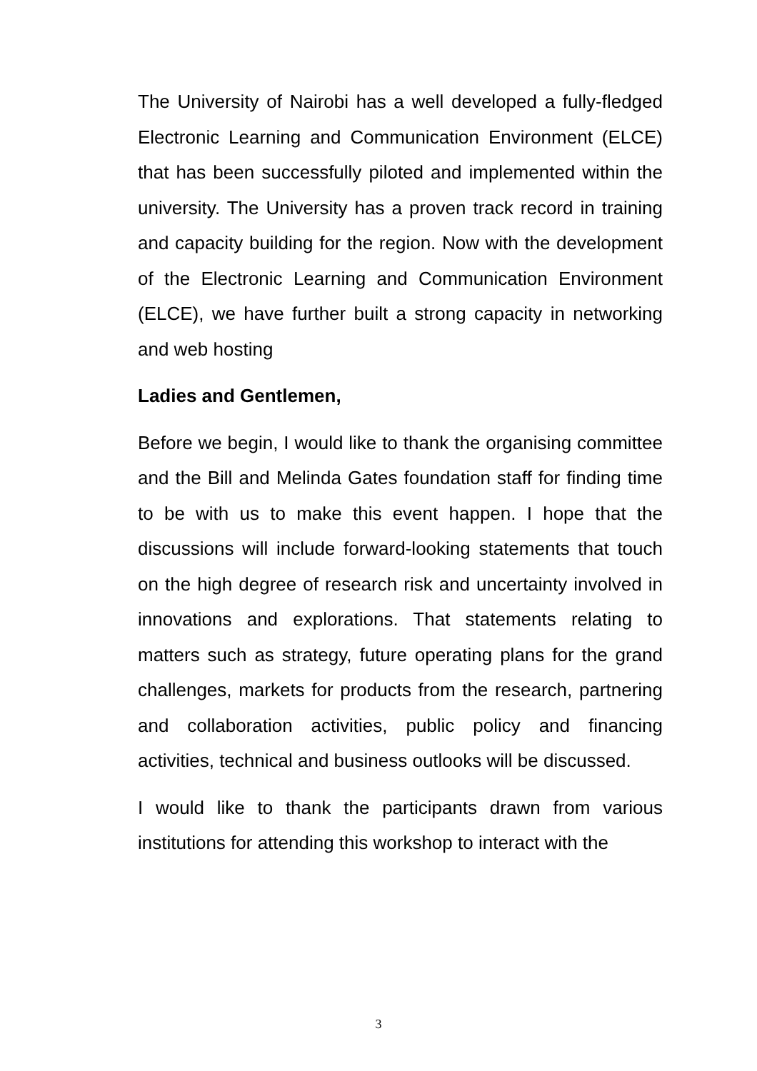The University of Nairobi has a well developed a fully-fledged Electronic Learning and Communication Environment (ELCE) that has been successfully piloted and implemented within the university. The University has a proven track record in training and capacity building for the region. Now with the development of the Electronic Learning and Communication Environment (ELCE), we have further built a strong capacity in networking and web hosting
Ladies and Gentlemen,
Before we begin, I would like to thank the organising committee and the Bill and Melinda Gates foundation staff for finding time to be with us to make this event happen. I hope that the discussions will include forward-looking statements that touch on the high degree of research risk and uncertainty involved in innovations and explorations. That statements relating to matters such as strategy, future operating plans for the grand challenges, markets for products from the research, partnering and collaboration activities, public policy and financing activities, technical and business outlooks will be discussed.
I would like to thank the participants drawn from various institutions for attending this workshop to interact with the
3